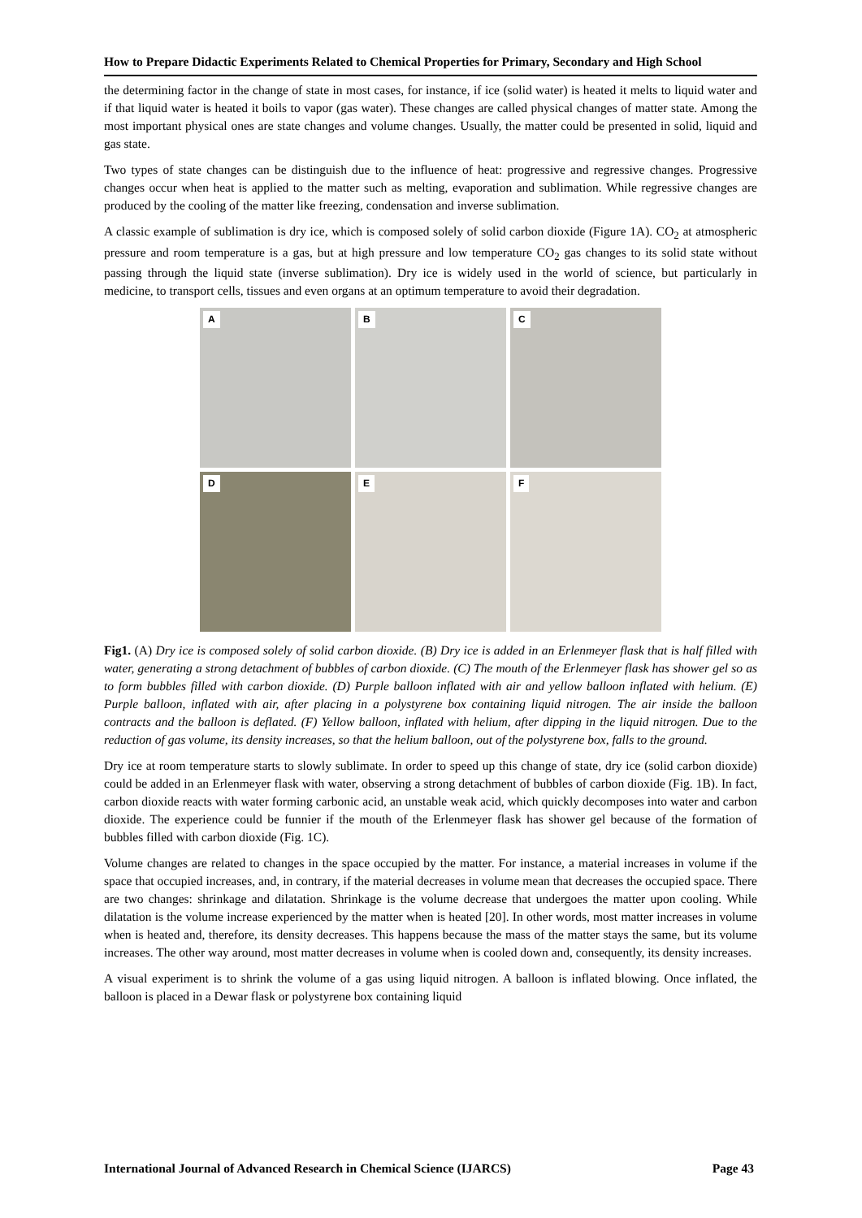How to Prepare Didactic Experiments Related to Chemical Properties for Primary, Secondary and High School
the determining factor in the change of state in most cases, for instance, if ice (solid water) is heated it melts to liquid water and if that liquid water is heated it boils to vapor (gas water). These changes are called physical changes of matter state. Among the most important physical ones are state changes and volume changes. Usually, the matter could be presented in solid, liquid and gas state.
Two types of state changes can be distinguish due to the influence of heat: progressive and regressive changes. Progressive changes occur when heat is applied to the matter such as melting, evaporation and sublimation. While regressive changes are produced by the cooling of the matter like freezing, condensation and inverse sublimation.
A classic example of sublimation is dry ice, which is composed solely of solid carbon dioxide (Figure 1A). CO<sub>2</sub> at atmospheric pressure and room temperature is a gas, but at high pressure and low temperature CO<sub>2</sub> gas changes to its solid state without passing through the liquid state (inverse sublimation). Dry ice is widely used in the world of science, but particularly in medicine, to transport cells, tissues and even organs at an optimum temperature to avoid their degradation.
A
B
C
D
E
F
Fig1. (A) Dry ice is composed solely of solid carbon dioxide. (B) Dry ice is added in an Erlenmeyer flask that is half filled with water, generating a strong detachment of bubbles of carbon dioxide. (C) The mouth of the Erlenmeyer flask has shower gel so as to form bubbles filled with carbon dioxide. (D) Purple balloon inflated with air and yellow balloon inflated with helium. (E) Purple balloon, inflated with air, after placing in a polystyrene box containing liquid nitrogen. The air inside the balloon contracts and the balloon is deflated. (F) Yellow balloon, inflated with helium, after dipping in the liquid nitrogen. Due to the reduction of gas volume, its density increases, so that the helium balloon, out of the polystyrene box, falls to the ground.
Dry ice at room temperature starts to slowly sublimate. In order to speed up this change of state, dry ice (solid carbon dioxide) could be added in an Erlenmeyer flask with water, observing a strong detachment of bubbles of carbon dioxide (Fig. 1B). In fact, carbon dioxide reacts with water forming carbonic acid, an unstable weak acid, which quickly decomposes into water and carbon dioxide. The experience could be funnier if the mouth of the Erlenmeyer flask has shower gel because of the formation of bubbles filled with carbon dioxide (Fig. 1C).
Volume changes are related to changes in the space occupied by the matter. For instance, a material increases in volume if the space that occupied increases, and, in contrary, if the material decreases in volume mean that decreases the occupied space. There are two changes: shrinkage and dilatation. Shrinkage is the volume decrease that undergoes the matter upon cooling. While dilatation is the volume increase experienced by the matter when is heated [20]. In other words, most matter increases in volume when is heated and, therefore, its density decreases. This happens because the mass of the matter stays the same, but its volume increases. The other way around, most matter decreases in volume when is cooled down and, consequently, its density increases.
A visual experiment is to shrink the volume of a gas using liquid nitrogen. A balloon is inflated blowing. Once inflated, the balloon is placed in a Dewar flask or polystyrene box containing liquid
International Journal of Advanced Research in Chemical Science (IJARCS) Page 43